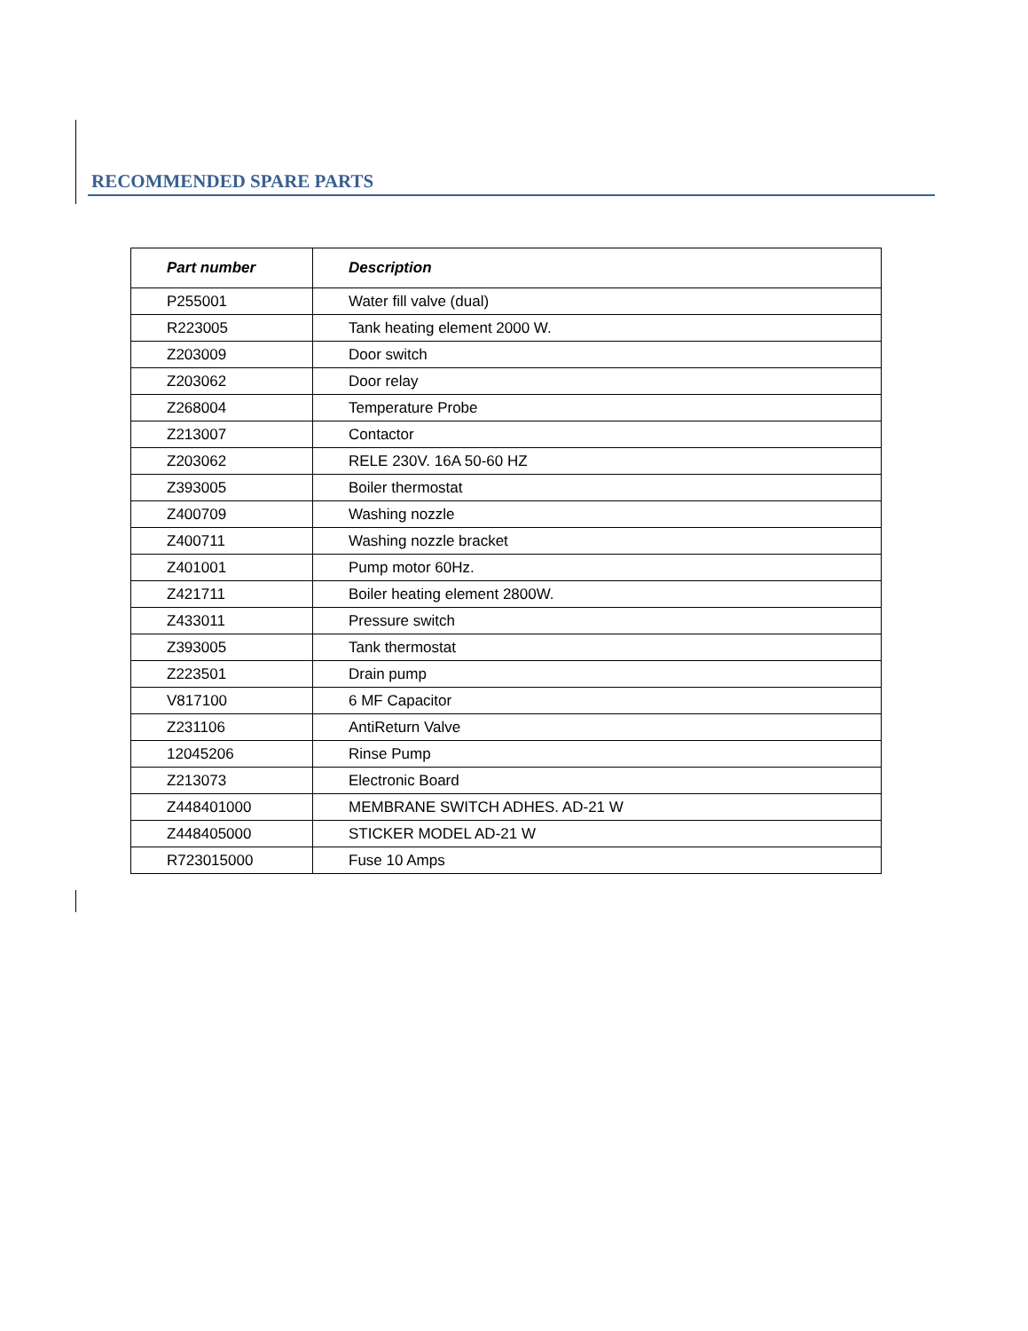RECOMMENDED SPARE PARTS
| Part number | Description |
| --- | --- |
| P255001 | Water fill valve (dual) |
| R223005 | Tank heating element 2000 W. |
| Z203009 | Door switch |
| Z203062 | Door relay |
| Z268004 | Temperature Probe |
| Z213007 | Contactor |
| Z203062 | RELE 230V. 16A 50-60 HZ |
| Z393005 | Boiler thermostat |
| Z400709 | Washing nozzle |
| Z400711 | Washing nozzle bracket |
| Z401001 | Pump motor 60Hz. |
| Z421711 | Boiler heating element 2800W. |
| Z433011 | Pressure switch |
| Z393005 | Tank thermostat |
| Z223501 | Drain pump |
| V817100 | 6 MF Capacitor |
| Z231106 | AntiReturn Valve |
| 12045206 | Rinse Pump |
| Z213073 | Electronic Board |
| Z448401000 | MEMBRANE SWITCH ADHES. AD-21 W |
| Z448405000 | STICKER MODEL AD-21 W |
| R723015000 | Fuse 10 Amps |